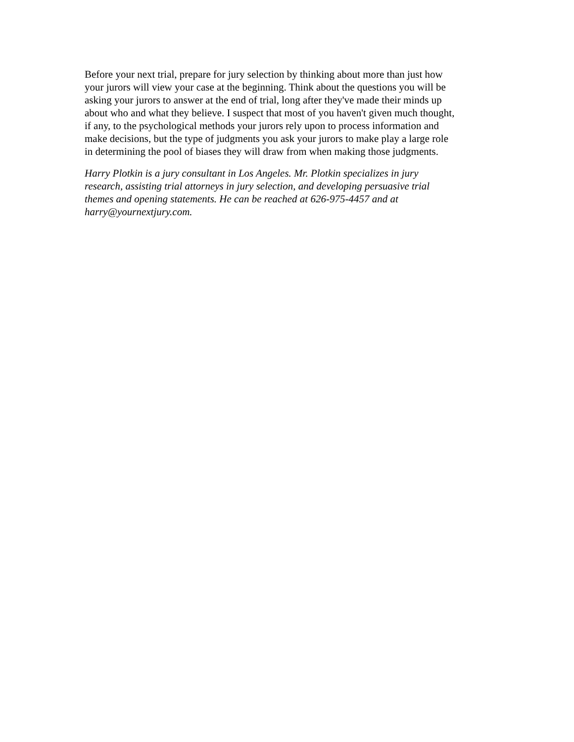Before your next trial, prepare for jury selection by thinking about more than just how your jurors will view your case at the beginning. Think about the questions you will be asking your jurors to answer at the end of trial, long after they've made their minds up about who and what they believe. I suspect that most of you haven't given much thought, if any, to the psychological methods your jurors rely upon to process information and make decisions, but the type of judgments you ask your jurors to make play a large role in determining the pool of biases they will draw from when making those judgments.
Harry Plotkin is a jury consultant in Los Angeles. Mr. Plotkin specializes in jury research, assisting trial attorneys in jury selection, and developing persuasive trial themes and opening statements. He can be reached at 626-975-4457 and at harry@yournextjury.com.